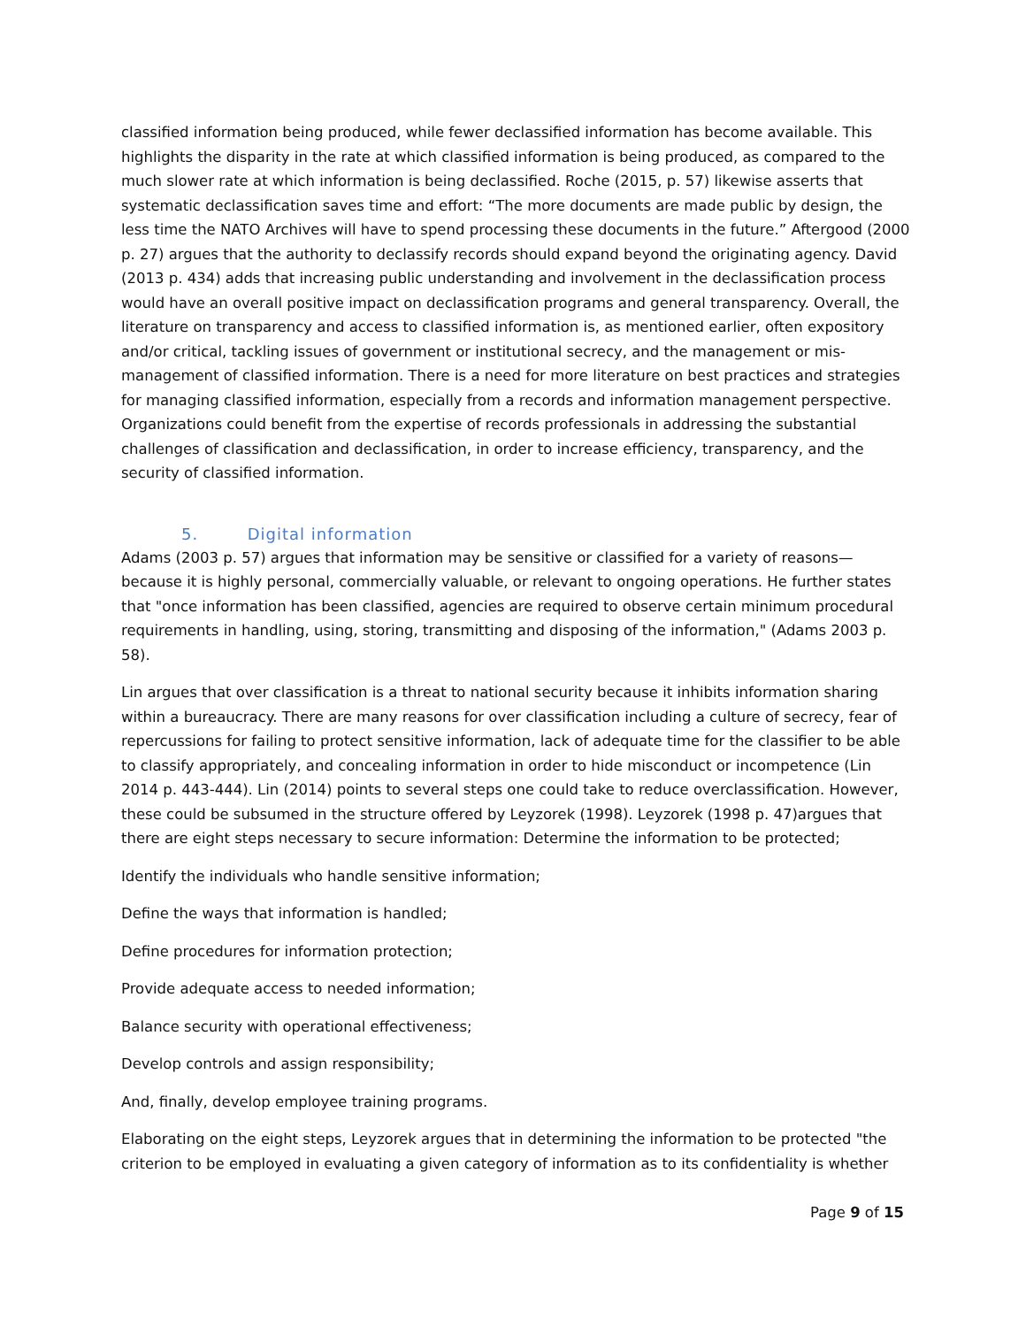classified information being produced, while fewer declassified information has become available. This highlights the disparity in the rate at which classified information is being produced, as compared to the much slower rate at which information is being declassified. Roche (2015, p. 57) likewise asserts that systematic declassification saves time and effort: “The more documents are made public by design, the less time the NATO Archives will have to spend processing these documents in the future.” Aftergood (2000 p. 27) argues that the authority to declassify records should expand beyond the originating agency. David (2013 p. 434) adds that increasing public understanding and involvement in the declassification process would have an overall positive impact on declassification programs and general transparency. Overall, the literature on transparency and access to classified information is, as mentioned earlier, often expository and/or critical, tackling issues of government or institutional secrecy, and the management or mis-management of classified information. There is a need for more literature on best practices and strategies for managing classified information, especially from a records and information management perspective. Organizations could benefit from the expertise of records professionals in addressing the substantial challenges of classification and declassification, in order to increase efficiency, transparency, and the security of classified information.
5. Digital information
Adams (2003 p. 57) argues that information may be sensitive or classified for a variety of reasons—because it is highly personal, commercially valuable, or relevant to ongoing operations. He further states that "once information has been classified, agencies are required to observe certain minimum procedural requirements in handling, using, storing, transmitting and disposing of the information," (Adams 2003 p. 58).
Lin argues that over classification is a threat to national security because it inhibits information sharing within a bureaucracy. There are many reasons for over classification including a culture of secrecy, fear of repercussions for failing to protect sensitive information, lack of adequate time for the classifier to be able to classify appropriately, and concealing information in order to hide misconduct or incompetence (Lin 2014 p. 443-444). Lin (2014) points to several steps one could take to reduce overclassification. However, these could be subsumed in the structure offered by Leyzorek (1998). Leyzorek (1998 p. 47)argues that there are eight steps necessary to secure information: Determine the information to be protected;
Identify the individuals who handle sensitive information;
Define the ways that information is handled;
Define procedures for information protection;
Provide adequate access to needed information;
Balance security with operational effectiveness;
Develop controls and assign responsibility;
And, finally, develop employee training programs.
Elaborating on the eight steps, Leyzorek argues that in determining the information to be protected "the criterion to be employed in evaluating a given category of information as to its confidentiality is whether
Page 9 of 15